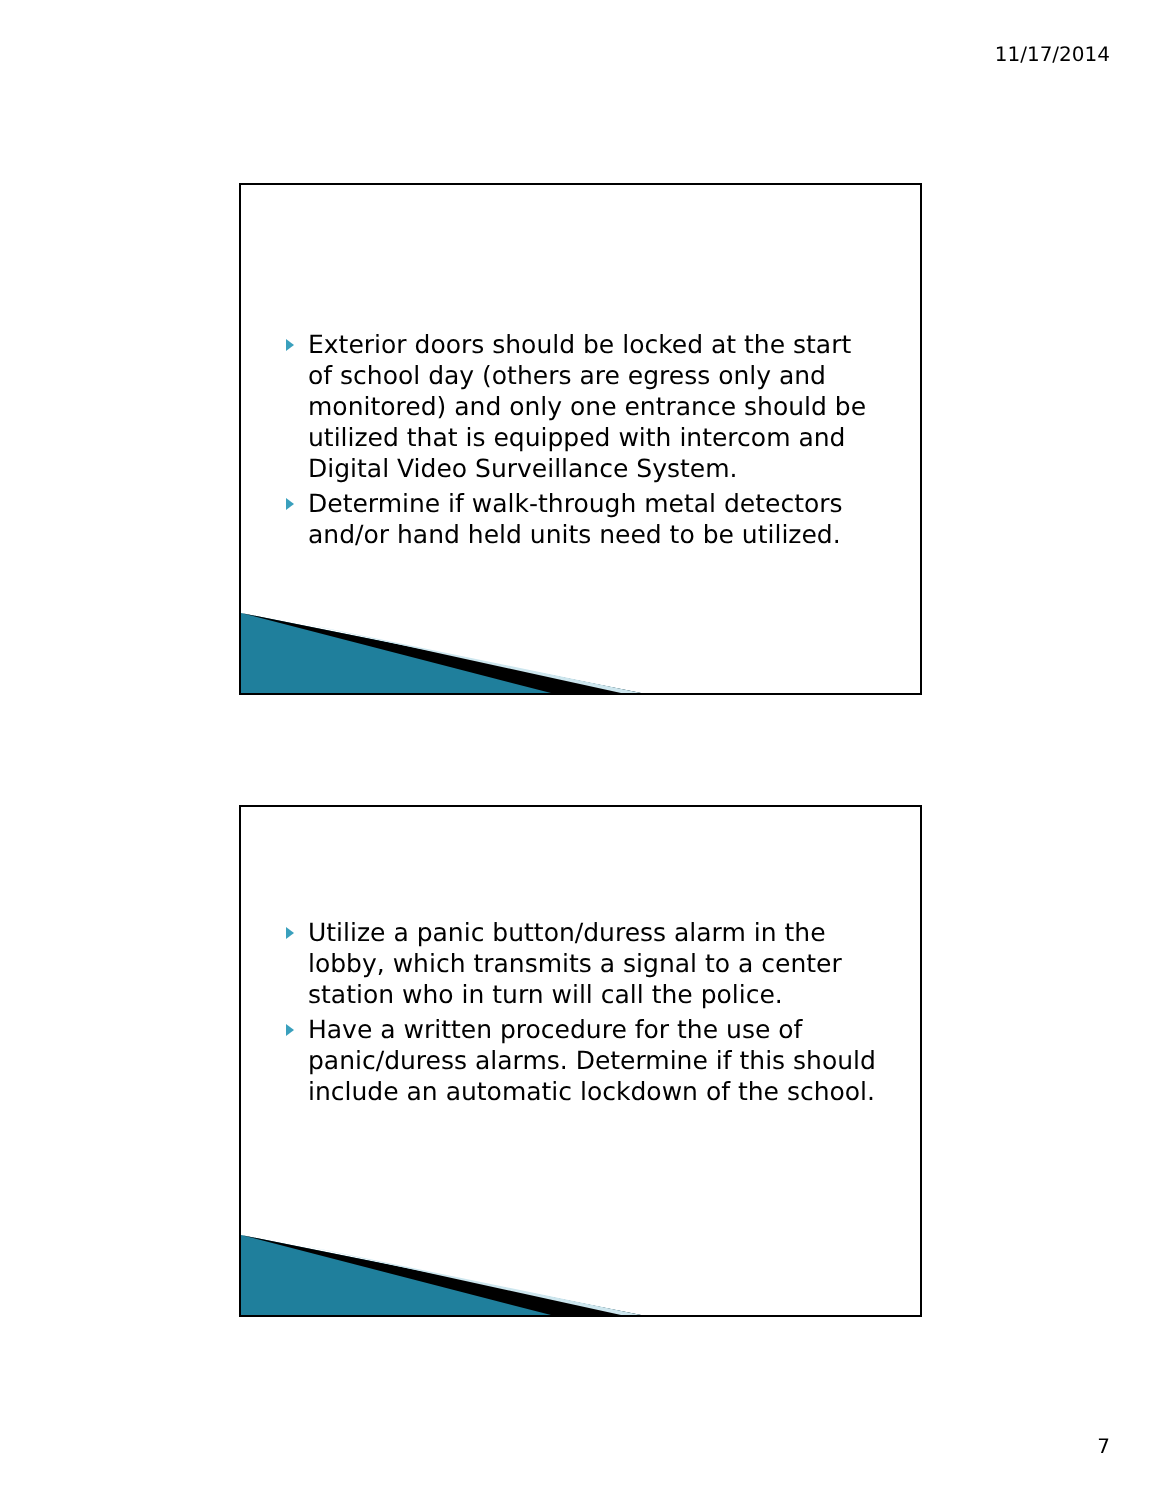11/17/2014
Exterior doors should be locked at the start of school day (others are egress only and monitored) and only one entrance should be utilized that is equipped with intercom and Digital Video Surveillance System.
Determine if walk-through metal detectors and/or hand held units need to be utilized.
Utilize a panic button/duress alarm in the lobby, which transmits a signal to a center station who in turn will call the police.
Have a written procedure for the use of panic/duress alarms. Determine if this should include an automatic lockdown of the school.
7